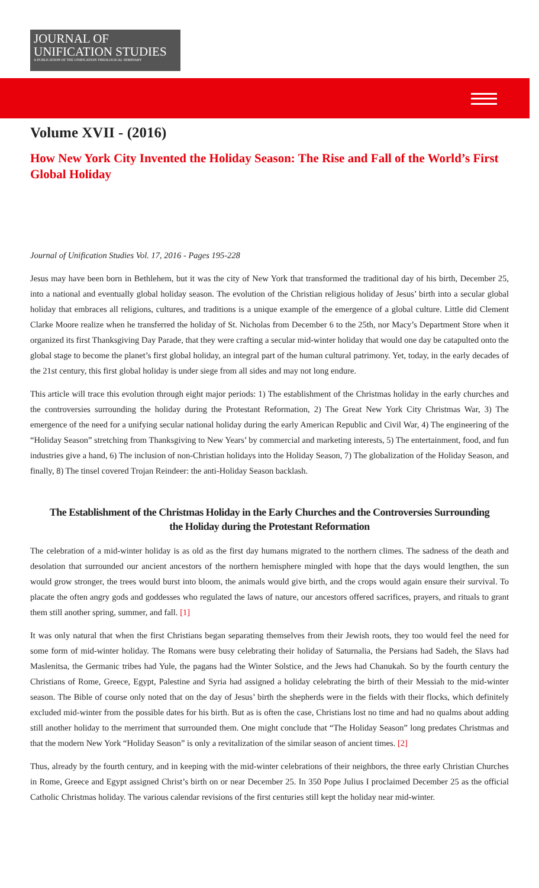JOURNAL OF
UNIFICATION STUDIES
A PUBLICATION OF THE UNIFICATION THEOLOGICAL SEMINARY
Volume XVII - (2016)
How New York City Invented the Holiday Season: The Rise and Fall of the World’s First Global Holiday
Journal of Unification Studies Vol. 17, 2016 - Pages 195-228
Jesus may have been born in Bethlehem, but it was the city of New York that transformed the traditional day of his birth, December 25, into a national and eventually global holiday season. The evolution of the Christian religious holiday of Jesus’ birth into a secular global holiday that embraces all religions, cultures, and traditions is a unique example of the emergence of a global culture. Little did Clement Clarke Moore realize when he transferred the holiday of St. Nicholas from December 6 to the 25th, nor Macy’s Department Store when it organized its first Thanksgiving Day Parade, that they were crafting a secular mid-winter holiday that would one day be catapulted onto the global stage to become the planet’s first global holiday, an integral part of the human cultural patrimony. Yet, today, in the early decades of the 21st century, this first global holiday is under siege from all sides and may not long endure.
This article will trace this evolution through eight major periods: 1) The establishment of the Christmas holiday in the early churches and the controversies surrounding the holiday during the Protestant Reformation, 2) The Great New York City Christmas War, 3) The emergence of the need for a unifying secular national holiday during the early American Republic and Civil War, 4) The engineering of the “Holiday Season” stretching from Thanksgiving to New Years’ by commercial and marketing interests, 5) The entertainment, food, and fun industries give a hand, 6) The inclusion of non-Christian holidays into the Holiday Season, 7) The globalization of the Holiday Season, and finally, 8) The tinsel covered Trojan Reindeer: the anti-Holiday Season backlash.
The Establishment of the Christmas Holiday in the Early Churches and the Controversies Surrounding the Holiday during the Protestant Reformation
The celebration of a mid-winter holiday is as old as the first day humans migrated to the northern climes. The sadness of the death and desolation that surrounded our ancient ancestors of the northern hemisphere mingled with hope that the days would lengthen, the sun would grow stronger, the trees would burst into bloom, the animals would give birth, and the crops would again ensure their survival. To placate the often angry gods and goddesses who regulated the laws of nature, our ancestors offered sacrifices, prayers, and rituals to grant them still another spring, summer, and fall. [1]
It was only natural that when the first Christians began separating themselves from their Jewish roots, they too would feel the need for some form of mid-winter holiday. The Romans were busy celebrating their holiday of Saturnalia, the Persians had Sadeh, the Slavs had Maslenitsa, the Germanic tribes had Yule, the pagans had the Winter Solstice, and the Jews had Chanukah. So by the fourth century the Christians of Rome, Greece, Egypt, Palestine and Syria had assigned a holiday celebrating the birth of their Messiah to the mid-winter season. The Bible of course only noted that on the day of Jesus’ birth the shepherds were in the fields with their flocks, which definitely excluded mid-winter from the possible dates for his birth. But as is often the case, Christians lost no time and had no qualms about adding still another holiday to the merriment that surrounded them. One might conclude that “The Holiday Season” long predates Christmas and that the modern New York “Holiday Season” is only a revitalization of the similar season of ancient times. [2]
Thus, already by the fourth century, and in keeping with the mid-winter celebrations of their neighbors, the three early Christian Churches in Rome, Greece and Egypt assigned Christ’s birth on or near December 25. In 350 Pope Julius I proclaimed December 25 as the official Catholic Christmas holiday. The various calendar revisions of the first centuries still kept the holiday near mid-winter.